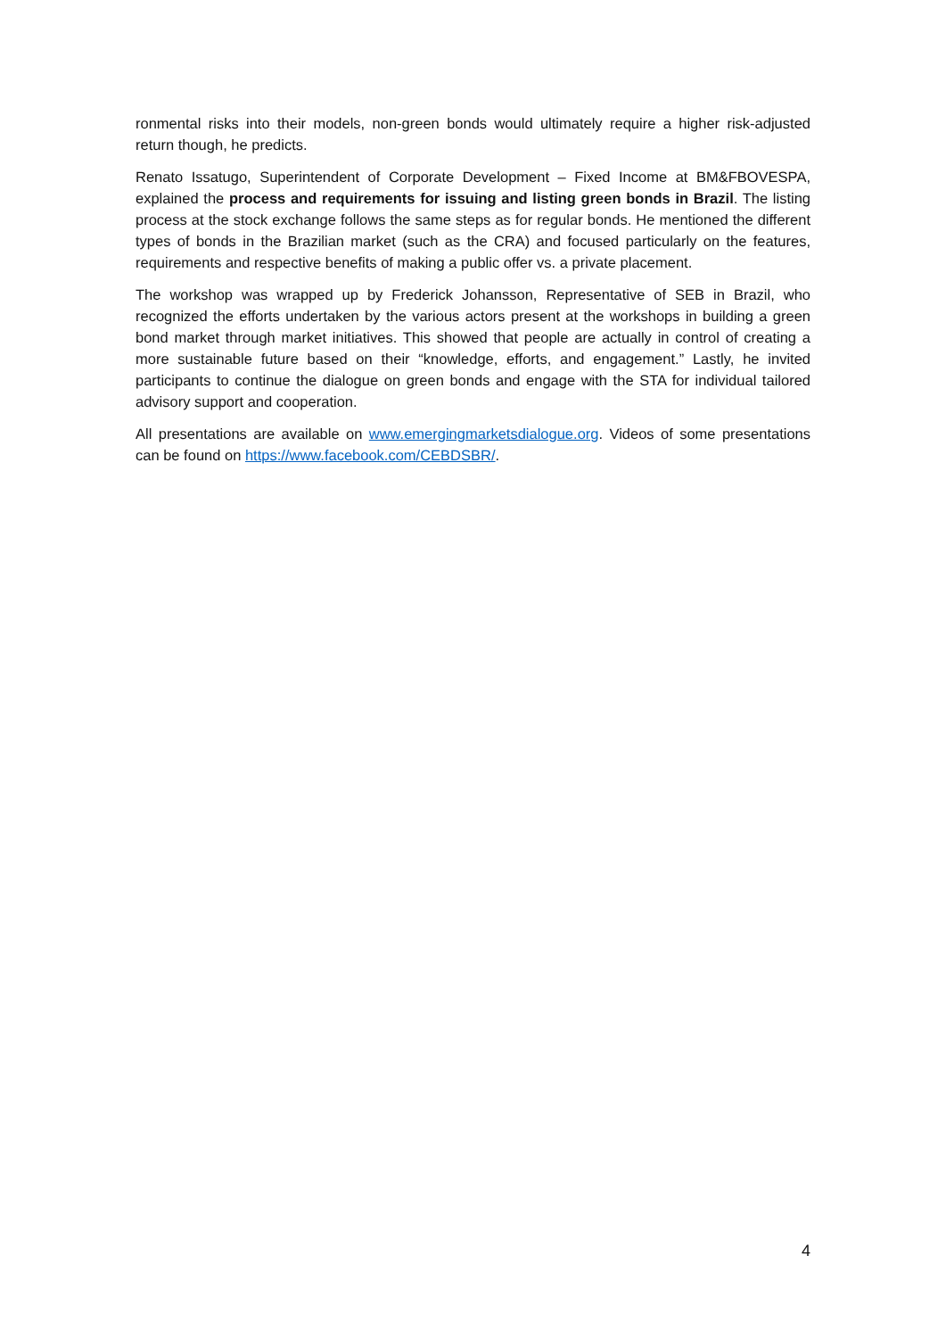ronmental risks into their models, non-green bonds would ultimately require a higher risk-adjusted return though, he predicts.
Renato Issatugo, Superintendent of Corporate Development – Fixed Income at BM&FBOVESPA, explained the process and requirements for issuing and listing green bonds in Brazil. The listing process at the stock exchange follows the same steps as for regular bonds. He mentioned the different types of bonds in the Brazilian market (such as the CRA) and focused particularly on the features, requirements and respective benefits of making a public offer vs. a private placement.
The workshop was wrapped up by Frederick Johansson, Representative of SEB in Brazil, who recognized the efforts undertaken by the various actors present at the workshops in building a green bond market through market initiatives. This showed that people are actually in control of creating a more sustainable future based on their “knowledge, efforts, and engagement.” Lastly, he invited participants to continue the dialogue on green bonds and engage with the STA for individual tailored advisory support and cooperation.
All presentations are available on www.emergingmarketsdialogue.org. Videos of some presentations can be found on https://www.facebook.com/CEBDSBR/.
4